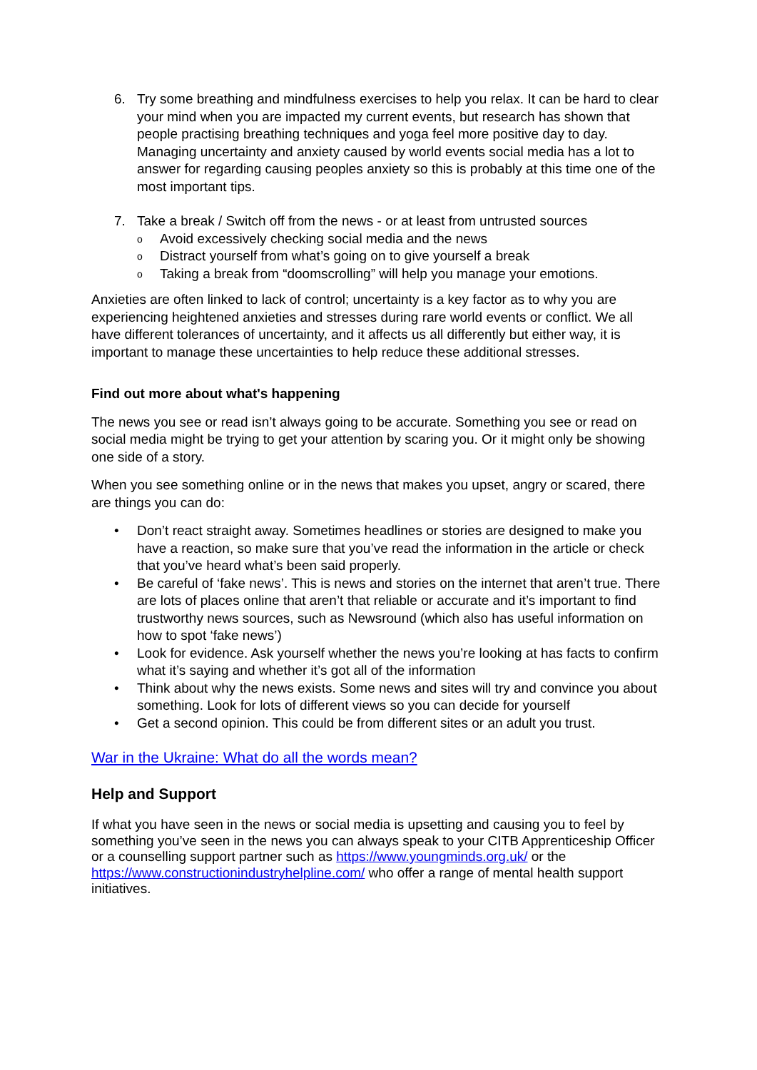6. Try some breathing and mindfulness exercises to help you relax. It can be hard to clear your mind when you are impacted my current events, but research has shown that people practising breathing techniques and yoga feel more positive day to day. Managing uncertainty and anxiety caused by world events social media has a lot to answer for regarding causing peoples anxiety so this is probably at this time one of the most important tips.
7. Take a break / Switch off from the news - or at least from untrusted sources
o Avoid excessively checking social media and the news
o Distract yourself from what’s going on to give yourself a break
o Taking a break from “doomscrolling” will help you manage your emotions.
Anxieties are often linked to lack of control; uncertainty is a key factor as to why you are experiencing heightened anxieties and stresses during rare world events or conflict. We all have different tolerances of uncertainty, and it affects us all differently but either way, it is important to manage these uncertainties to help reduce these additional stresses.
Find out more about what's happening
The news you see or read isn’t always going to be accurate. Something you see or read on social media might be trying to get your attention by scaring you. Or it might only be showing one side of a story.
When you see something online or in the news that makes you upset, angry or scared, there are things you can do:
• Don’t react straight away. Sometimes headlines or stories are designed to make you have a reaction, so make sure that you’ve read the information in the article or check that you’ve heard what’s been said properly.
• Be careful of ‘fake news’. This is news and stories on the internet that aren’t true. There are lots of places online that aren’t that reliable or accurate and it’s important to find trustworthy news sources, such as Newsround (which also has useful information on how to spot ‘fake news’)
• Look for evidence. Ask yourself whether the news you’re looking at has facts to confirm what it’s saying and whether it’s got all of the information
• Think about why the news exists. Some news and sites will try and convince you about something. Look for lots of different views so you can decide for yourself
• Get a second opinion. This could be from different sites or an adult you trust.
War in the Ukraine: What do all the words mean?
Help and Support
If what you have seen in the news or social media is upsetting and causing you to feel by something you’ve seen in the news you can always speak to your CITB Apprenticeship Officer or a counselling support partner such as https://www.youngminds.org.uk/ or the https://www.constructionindustryhelpline.com/ who offer a range of mental health support initiatives.